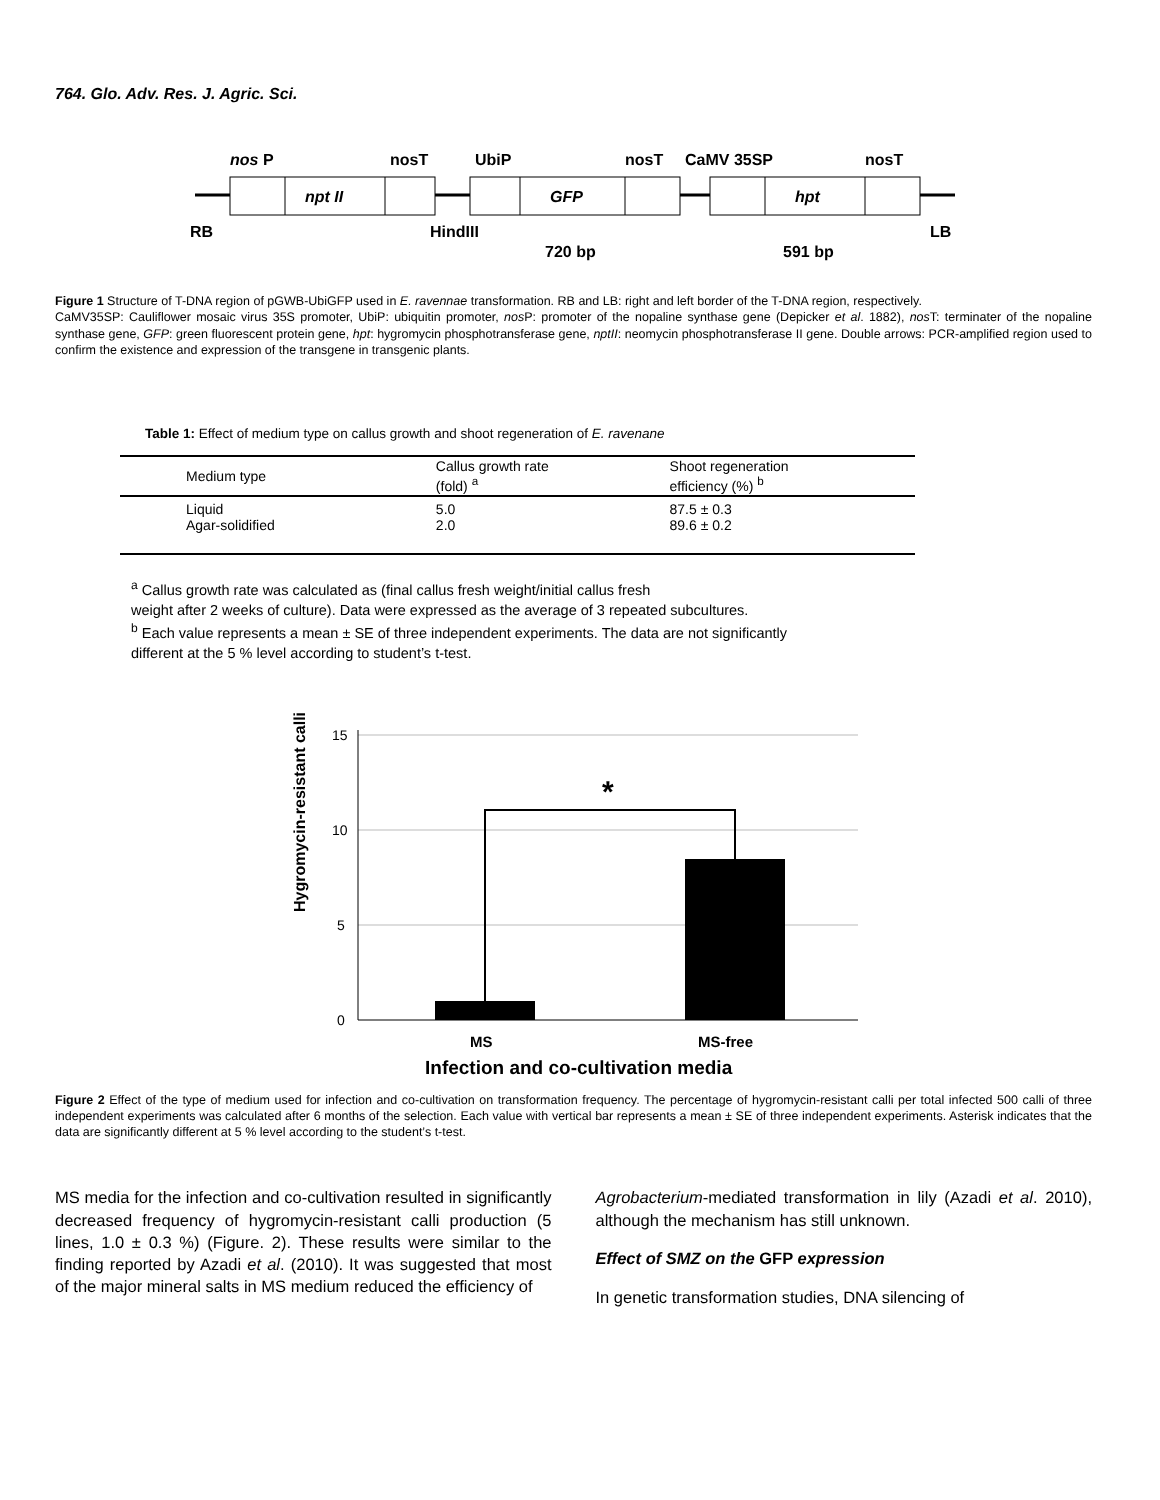764. Glo. Adv. Res. J. Agric. Sci.
nos
P
nosT
UbiP
nosT
CaMV 35SP
nosT
npt II
GFP
hpt
RB
HindIII
LB
720 bp
591 bp
Figure 1 Structure of T-DNA region of pGWB-UbiGFP used in E. ravennae transformation. RB and LB: right and left border of the T-DNA region, respectively.
CaMV35SP: Cauliflower mosaic virus 35S promoter, UbiP: ubiquitin promoter, nos P: promoter of the nopaline synthase gene (Depicker et al. 1882), nos T: terminater of the nopaline synthase gene, GFP: green fluorescent protein gene, hpt: hygromycin phosphotransferase gene, nptII: neomycin phosphotransferase II gene. Double arrows: PCR-amplified region used to confirm the existence and expression of the transgene in transgenic plants.
Table 1: Effect of medium type on callus growth and shoot regeneration of E. ravenane
| Medium type | Callus growth rate (fold) <sup>a</sup> | Shoot regeneration efficiency (%) <sup>b</sup> |
| --- | --- | --- |
| Liquid Agar-solidified | 5.0 2.0 | 87.5 ± 0.3 89.6 ± 0.2 |
<sup>a</sup> Callus growth rate was calculated as (final callus fresh weight/initial callus fresh
weight after 2 weeks of culture). Data were expressed as the average of 3 repeated subcultures.
<sup>b</sup> Each value represents a mean ± SE of three independent experiments. The data are not significantly
different at the 5 % level according to student’s t-test.
Hygromycin-resistant calli (%)
15
10
5
0
*
MS
MS-free
Infection and co-cultivation media
Figure 2 Effect of the type of medium used for infection and co-cultivation on transformation frequency. The percentage of hygromycin-resistant calli per total infected 500 calli of three independent experiments was calculated after 6 months of the selection. Each value with vertical bar represents a mean ± SE of three independent experiments. Asterisk indicates that the data are significantly different at 5 % level according to the student’s t-test.
MS media for the infection and co-cultivation resulted in significantly decreased frequency of hygromycin-resistant calli production (5 lines, 1.0 ± 0.3 %) (Figure. 2). These results were similar to the finding reported by Azadi et al. (2010). It was suggested that most of the major mineral salts in MS medium reduced the efficiency of
Agrobacterium-mediated transformation in lily (Azadi et al. 2010), although the mechanism has still unknown.
Effect of SMZ on the GFP expression
In genetic transformation studies, DNA silencing of